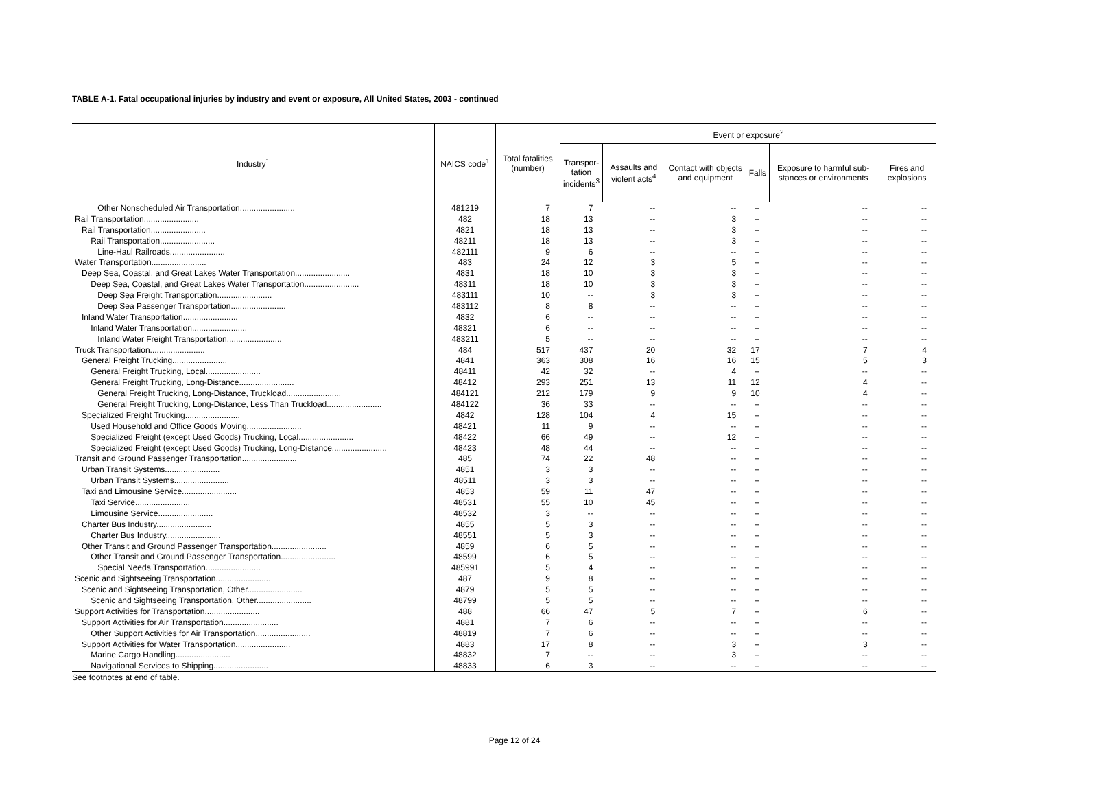TABLE A-1. Fatal occupational injuries by industry and event or exposure, All United States, 2003 - continued
| Industry<sup>1</sup> | NAICS code<sup>1</sup> | Total fatalities (number) | Event or exposure<sup>2</sup> | | | | | |
| --- | --- | --- | --- | --- | --- | --- | --- | --- |
| | | | Transpor- tation incidents<sup>3</sup> | Assaults and violent acts<sup>4</sup> | Contact with objects and equipment | Falls | Exposure to harmful sub-stances or environments | Fires and explosions |
| Other Nonscheduled Air Transportation........................ | 481219 | 7 | 7 | -- | -- | -- | -- | -- |
| Rail Transportation........................ | 482 | 18 | 13 | -- | 3 | -- | -- | -- |
| Rail Transportation........................ | 4821 | 18 | 13 | -- | 3 | -- | -- | -- |
| Rail Transportation........................ | 48211 | 18 | 13 | -- | 3 | -- | -- | -- |
| Line-Haul Railroads........................ | 482111 | 9 | 6 | -- | -- | -- | -- | -- |
| Water Transportation........................ | 483 | 24 | 12 | 3 | 5 | -- | -- | -- |
| Deep Sea, Coastal, and Great Lakes Water Transportation........................ | 4831 | 18 | 10 | 3 | 3 | -- | -- | -- |
| Deep Sea, Coastal, and Great Lakes Water Transportation........................ | 48311 | 18 | 10 | 3 | 3 | -- | -- | -- |
| Deep Sea Freight Transportation........................ | 483111 | 10 | -- | 3 | 3 | -- | -- | -- |
| Deep Sea Passenger Transportation........................ | 483112 | 8 | 8 | -- | -- | -- | -- | -- |
| Inland Water Transportation........................ | 4832 | 6 | -- | -- | -- | -- | -- | -- |
| Inland Water Transportation........................ | 48321 | 6 | -- | -- | -- | -- | -- | -- |
| Inland Water Freight Transportation........................ | 483211 | 5 | -- | -- | -- | -- | -- | -- |
| Truck Transportation........................ | 484 | 517 | 437 | 20 | 32 | 17 | 7 | 4 |
| General Freight Trucking........................ | 4841 | 363 | 308 | 16 | 16 | 15 | 5 | 3 |
| General Freight Trucking, Local........................ | 48411 | 42 | 32 | -- | 4 | -- | -- | -- |
| General Freight Trucking, Long-Distance........................ | 48412 | 293 | 251 | 13 | 11 | 12 | 4 | -- |
| General Freight Trucking, Long-Distance, Truckload........................ | 484121 | 212 | 179 | 9 | 9 | 10 | 4 | -- |
| General Freight Trucking, Long-Distance, Less Than Truckload........................ | 484122 | 36 | 33 | -- | -- | -- | -- | -- |
| Specialized Freight Trucking........................ | 4842 | 128 | 104 | 4 | 15 | -- | -- | -- |
| Used Household and Office Goods Moving........................ | 48421 | 11 | 9 | -- | -- | -- | -- | -- |
| Specialized Freight (except Used Goods) Trucking, Local........................ | 48422 | 66 | 49 | -- | 12 | -- | -- | -- |
| Specialized Freight (except Used Goods) Trucking, Long-Distance........................ | 48423 | 48 | 44 | -- | -- | -- | -- | -- |
| Transit and Ground Passenger Transportation........................ | 485 | 74 | 22 | 48 | -- | -- | -- | -- |
| Urban Transit Systems........................ | 4851 | 3 | 3 | -- | -- | -- | -- | -- |
| Urban Transit Systems........................ | 48511 | 3 | 3 | -- | -- | -- | -- | -- |
| Taxi and Limousine Service........................ | 4853 | 59 | 11 | 47 | -- | -- | -- | -- |
| Taxi Service........................ | 48531 | 55 | 10 | 45 | -- | -- | -- | -- |
| Limousine Service........................ | 48532 | 3 | -- | -- | -- | -- | -- | -- |
| Charter Bus Industry........................ | 4855 | 5 | 3 | -- | -- | -- | -- | -- |
| Charter Bus Industry........................ | 48551 | 5 | 3 | -- | -- | -- | -- | -- |
| Other Transit and Ground Passenger Transportation........................ | 4859 | 6 | 5 | -- | -- | -- | -- | -- |
| Other Transit and Ground Passenger Transportation........................ | 48599 | 6 | 5 | -- | -- | -- | -- | -- |
| Special Needs Transportation........................ | 485991 | 5 | 4 | -- | -- | -- | -- | -- |
| Scenic and Sightseeing Transportation........................ | 487 | 9 | 8 | -- | -- | -- | -- | -- |
| Scenic and Sightseeing Transportation, Other........................ | 4879 | 5 | 5 | -- | -- | -- | -- | -- |
| Scenic and Sightseeing Transportation, Other........................ | 48799 | 5 | 5 | -- | -- | -- | -- | -- |
| Support Activities for Transportation........................ | 488 | 66 | 47 | 5 | 7 | -- | 6 | -- |
| Support Activities for Air Transportation........................ | 4881 | 7 | 6 | -- | -- | -- | -- | -- |
| Other Support Activities for Air Transportation........................ | 48819 | 7 | 6 | -- | -- | -- | -- | -- |
| Support Activities for Water Transportation........................ | 4883 | 17 | 8 | -- | 3 | -- | 3 | -- |
| Marine Cargo Handling........................ | 48832 | 7 | -- | -- | 3 | -- | -- | -- |
| Navigational Services to Shipping........................ | 48833 | 6 | 3 | -- | -- | -- | -- | -- |
See footnotes at end of table.
Page 12 of 24